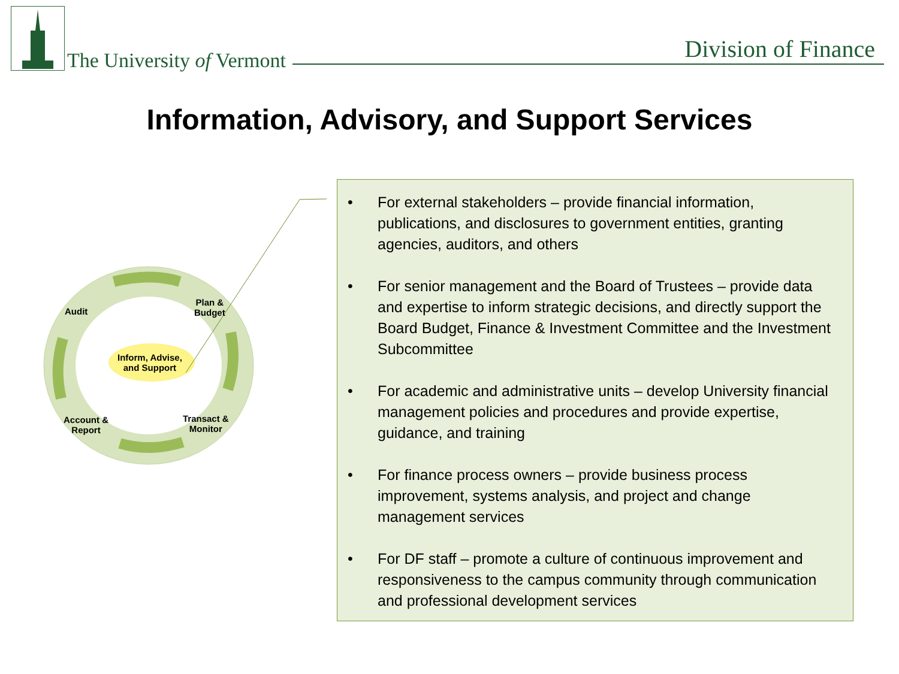The University of Vermont Division of Finance
Information, Advisory, and Support Services
Audit
Plan &
Budget
Inform, Advise,
and Support
Transact &
Monitor
Account &
Report
• For external stakeholders – provide financial information, publications, and disclosures to government entities, granting agencies, auditors, and others
• For senior management and the Board of Trustees – provide data and expertise to inform strategic decisions, and directly support the Board Budget, Finance & Investment Committee and the Investment Subcommittee
• For academic and administrative units – develop University financial management policies and procedures and provide expertise, guidance, and training
• For finance process owners – provide business process improvement, systems analysis, and project and change management services
• For DF staff – promote a culture of continuous improvement and responsiveness to the campus community through communication and professional development services